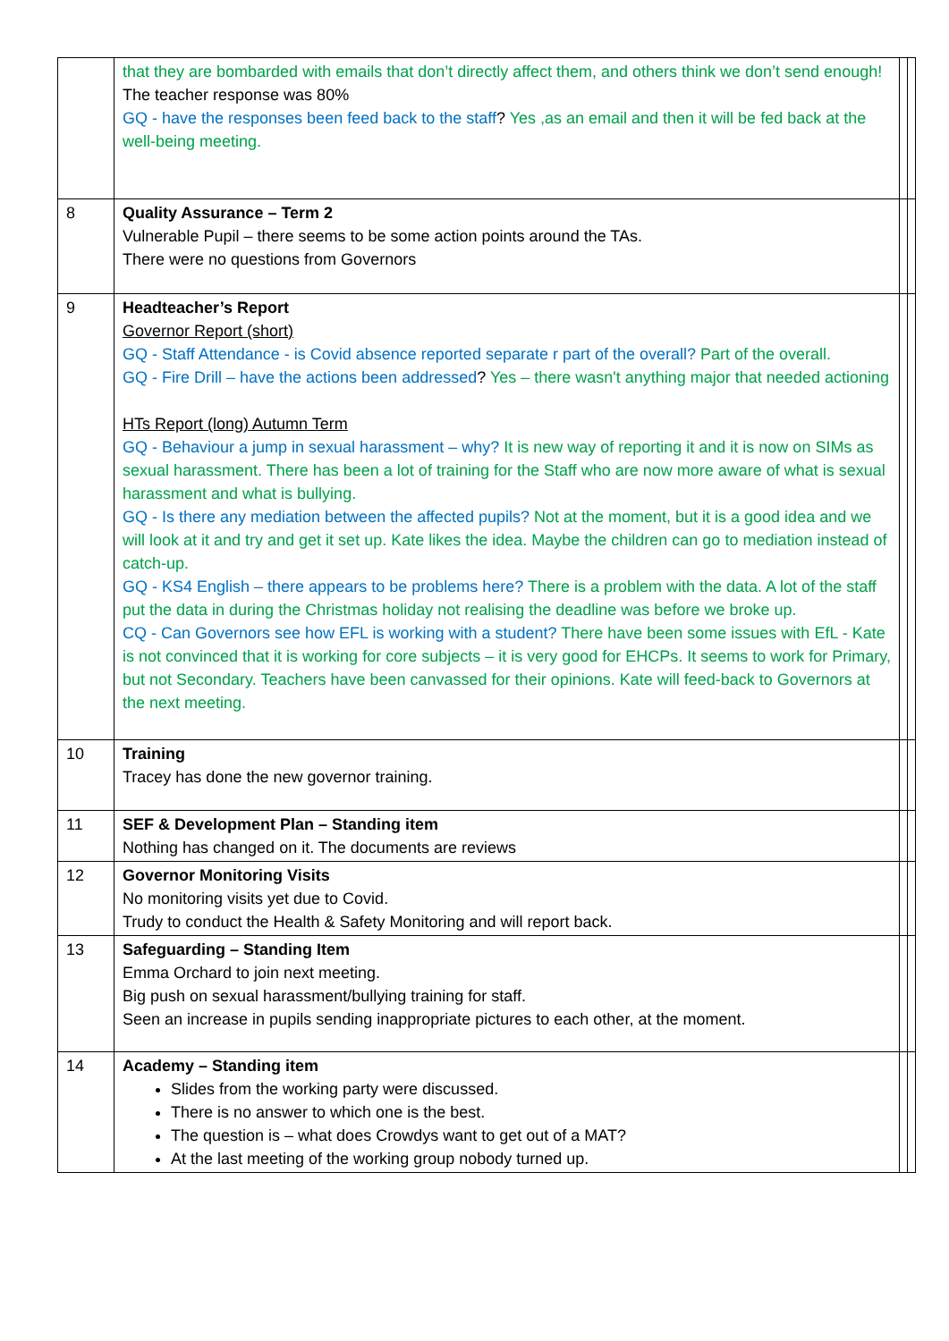| | that they are bombarded with emails that don’t directly affect them, and others think we don’t send enough! The teacher response was 80% GQ - have the responses been feed back to the staff ? Yes ,as an email and then it will be fed back at the well-being meeting. | | |
| 8 | Quality Assurance – Term 2 Vulnerable Pupil – there seems to be some action points around the TAs. There were no questions from Governors | | |
| 9 | Headteacher’s Report Governor Report (short) GQ - Staff Attendance - is Covid absence reported separate r part of the overall? Part of the overall. GQ - Fire Drill – have the actions been addressed ? Yes – there wasn't anything major that needed actioning HTs Report (long) Autumn Term GQ - Behaviour a jump in sexual harassment – why? It is new way of reporting it and it is now on SIMs as sexual harassment. There has been a lot of training for the Staff who are now more aware of what is sexual harassment and what is bullying. GQ - Is there any mediation between the affected pupils? Not at the moment, but it is a good idea and we will look at it and try and get it set up. Kate likes the idea. Maybe the children can go to mediation instead of catch-up. GQ - KS4 English – there appears to be problems here? There is a problem with the data. A lot of the staff put the data in during the Christmas holiday not realising the deadline was before we broke up. CQ - Can Governors see how EFL is working with a student? There have been some issues with EfL - Kate is not convinced that it is working for core subjects – it is very good for EHCPs. It seems to work for Primary, but not Secondary. Teachers have been canvassed for their opinions. Kate will feed-back to Governors at the next meeting. | | |
| 10 | Training Tracey has done the new governor training. | | |
| 11 | SEF & Development Plan – Standing item Nothing has changed on it. The documents are reviews | | |
| 12 | Governor Monitoring Visits No monitoring visits yet due to Covid. Trudy to conduct the Health & Safety Monitoring and will report back. | | |
| 13 | Safeguarding – Standing Item Emma Orchard to join next meeting. Big push on sexual harassment/bullying training for staff. Seen an increase in pupils sending inappropriate pictures to each other, at the moment. | | |
| 14 | Academy – Standing item Slides from the working party were discussed. There is no answer to which one is the best. The question is – what does Crowdys want to get out of a MAT? At the last meeting of the working group nobody turned up. | | |